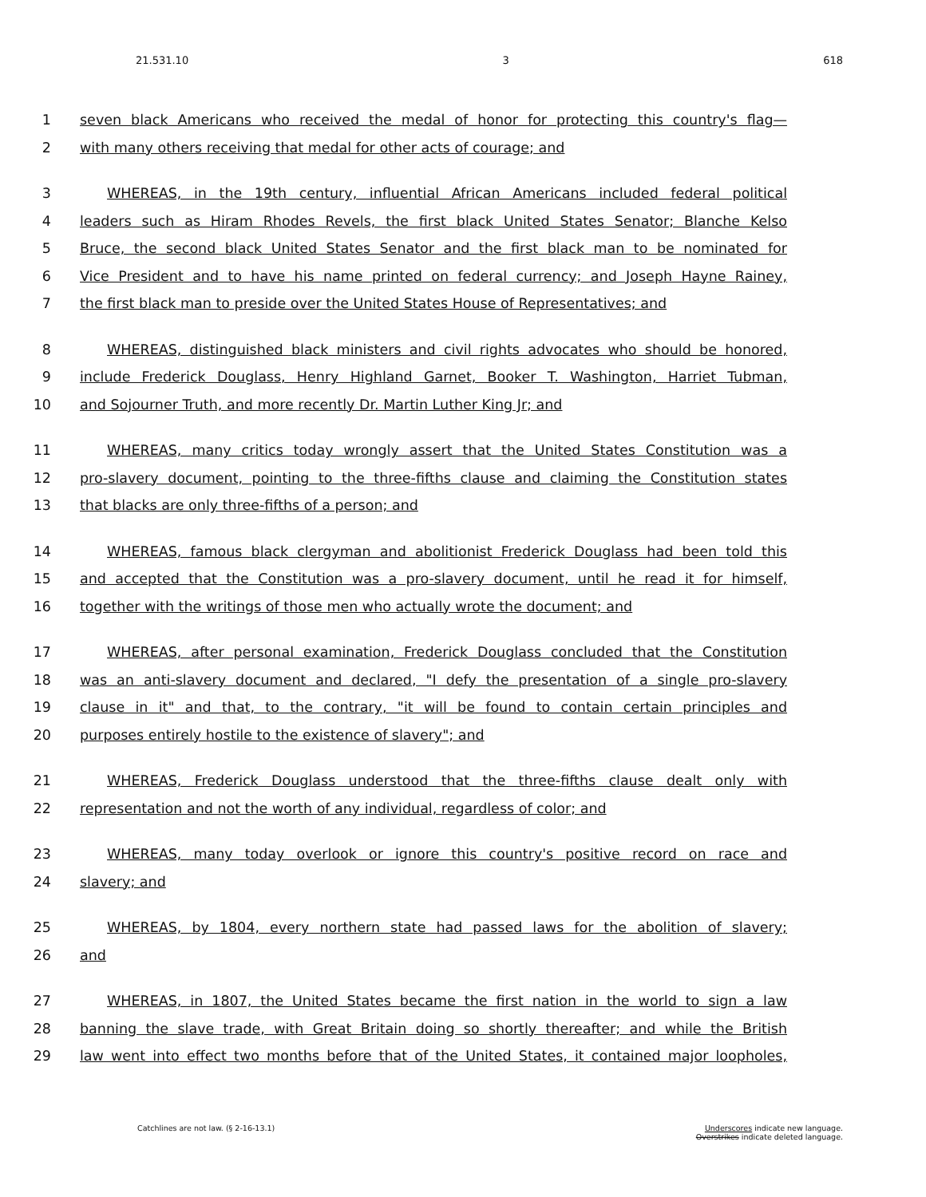21.531.10 3 618
1 seven black Americans who received the medal of honor for protecting this country's flag—
2 with many others receiving that medal for other acts of courage; and
3 WHEREAS, in the 19th century, influential African Americans included federal political
4 leaders such as Hiram Rhodes Revels, the first black United States Senator; Blanche Kelso
5 Bruce, the second black United States Senator and the first black man to be nominated for
6 Vice President and to have his name printed on federal currency; and Joseph Hayne Rainey,
7 the first black man to preside over the United States House of Representatives; and
8 WHEREAS, distinguished black ministers and civil rights advocates who should be honored,
9 include Frederick Douglass, Henry Highland Garnet, Booker T. Washington, Harriet Tubman,
10 and Sojourner Truth, and more recently Dr. Martin Luther King Jr; and
11 WHEREAS, many critics today wrongly assert that the United States Constitution was a
12 pro-slavery document, pointing to the three-fifths clause and claiming the Constitution states
13 that blacks are only three-fifths of a person; and
14 WHEREAS, famous black clergyman and abolitionist Frederick Douglass had been told this
15 and accepted that the Constitution was a pro-slavery document, until he read it for himself,
16 together with the writings of those men who actually wrote the document; and
17 WHEREAS, after personal examination, Frederick Douglass concluded that the Constitution
18 was an anti-slavery document and declared, "I defy the presentation of a single pro-slavery
19 clause in it" and that, to the contrary, "it will be found to contain certain principles and
20 purposes entirely hostile to the existence of slavery"; and
21 WHEREAS, Frederick Douglass understood that the three-fifths clause dealt only with
22 representation and not the worth of any individual, regardless of color; and
23 WHEREAS, many today overlook or ignore this country's positive record on race and
24 slavery; and
25 WHEREAS, by 1804, every northern state had passed laws for the abolition of slavery;
26 and
27 WHEREAS, in 1807, the United States became the first nation in the world to sign a law
28 banning the slave trade, with Great Britain doing so shortly thereafter; and while the British
29 law went into effect two months before that of the United States, it contained major loopholes,
Catchlines are not law. (§ 2-16-13.1) Underscores indicate new language.
Overstrikes indicate deleted language.